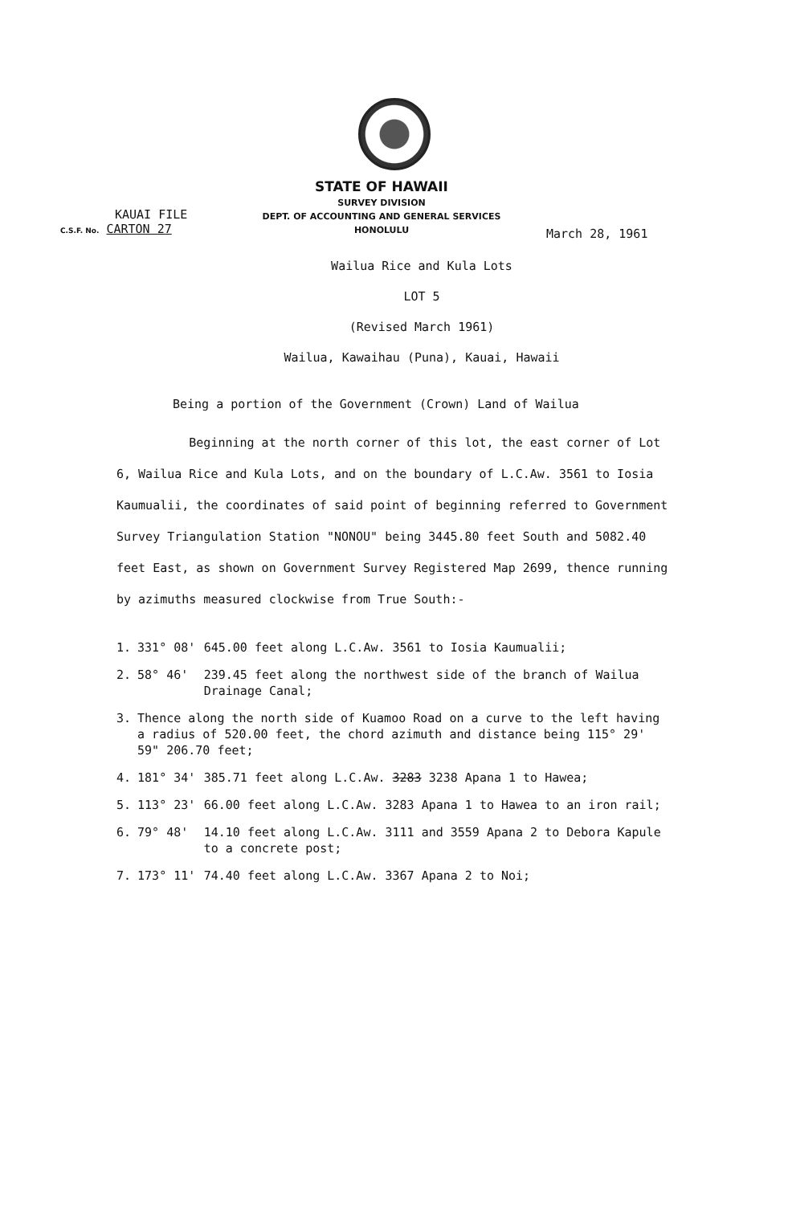STATE OF HAWAII
SURVEY DIVISION
DEPT. OF ACCOUNTING AND GENERAL SERVICES
HONOLULU
KAUAI FILE
C.S.F. No. CARTON 27
March 28, 1961
Wailua Rice and Kula Lots
LOT 5
(Revised March 1961)
Wailua, Kawaihau (Puna), Kauai, Hawaii
Being a portion of the Government (Crown) Land of Wailua
Beginning at the north corner of this lot, the east corner of Lot 6, Wailua Rice and Kula Lots, and on the boundary of L.C.Aw. 3561 to Iosia Kaumualii, the coordinates of said point of beginning referred to Government Survey Triangulation Station "NONOU" being 3445.80 feet South and 5082.40 feet East, as shown on Government Survey Registered Map 2699, thence running by azimuths measured clockwise from True South:-
| 1. | 331° 08' | 645.00 feet along L.C.Aw. 3561 to Iosia Kaumualii; |
| 2. | 58° 46' | 239.45 feet along the northwest side of the branch of Wailua Drainage Canal; |
| 3. | Thence along the north side of Kuamoo Road on a curve to the left having a radius of 520.00 feet, the chord azimuth and distance being 115° 29' 59" 206.70 feet; | |
| 4. | 181° 34' | 385.71 feet along L.C.Aw. 3283 3238 Apana 1 to Hawea; |
| 5. | 113° 23' | 66.00 feet along L.C.Aw. 3283 Apana 1 to Hawea to an iron rail; |
| 6. | 79° 48' | 14.10 feet along L.C.Aw. 3111 and 3559 Apana 2 to Debora Kapule to a concrete post; |
| 7. | 173° 11' | 74.40 feet along L.C.Aw. 3367 Apana 2 to Noi; |